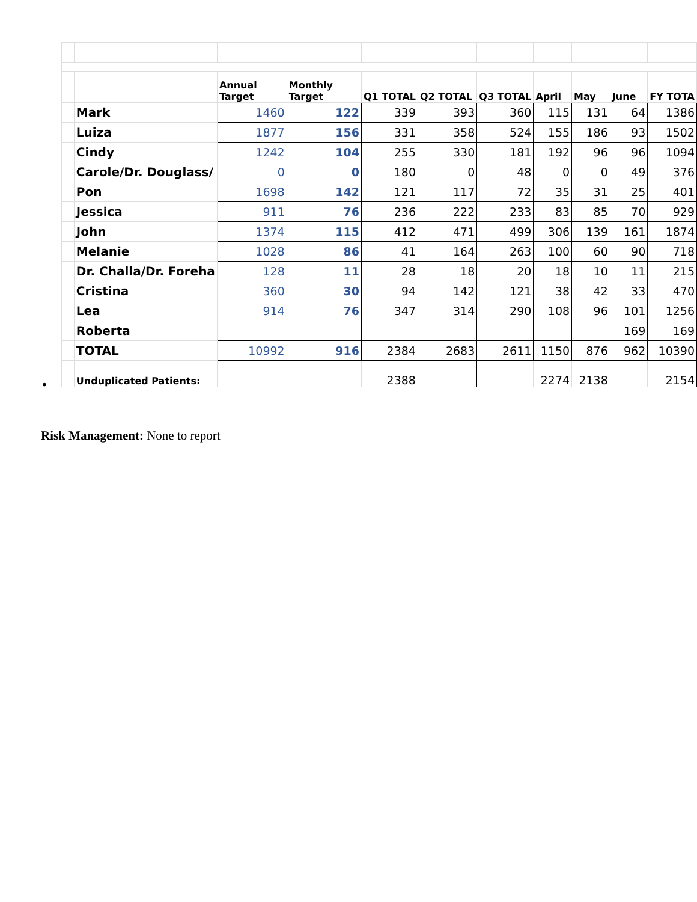•
| | | Annual Target | Monthly Target | Q1 TOTAL | Q2 TOTAL | Q3 TOTAL | April | May | June | FY TOTA |
| --- | --- | --- | --- | --- | --- | --- | --- | --- | --- | --- |
| | Mark | 1460 | 122 | 339 | 393 | 360 | 115 | 131 | 64 | 1386 |
| | Luiza | 1877 | 156 | 331 | 358 | 524 | 155 | 186 | 93 | 1502 |
| | Cindy | 1242 | 104 | 255 | 330 | 181 | 192 | 96 | 96 | 1094 |
| | Carole/Dr. Douglass/ | 0 | 0 | 180 | 0 | 48 | 0 | 0 | 49 | 376 |
| | Pon | 1698 | 142 | 121 | 117 | 72 | 35 | 31 | 25 | 401 |
| | Jessica | 911 | 76 | 236 | 222 | 233 | 83 | 85 | 70 | 929 |
| | John | 1374 | 115 | 412 | 471 | 499 | 306 | 139 | 161 | 1874 |
| | Melanie | 1028 | 86 | 41 | 164 | 263 | 100 | 60 | 90 | 718 |
| | Dr. Challa/Dr. Foreha | 128 | 11 | 28 | 18 | 20 | 18 | 10 | 11 | 215 |
| | Cristina | 360 | 30 | 94 | 142 | 121 | 38 | 42 | 33 | 470 |
| | Lea | 914 | 76 | 347 | 314 | 290 | 108 | 96 | 101 | 1256 |
| | Roberta | | | | | | | | 169 | 169 |
| | TOTAL | 10992 | 916 | 2384 | 2683 | 2611 | 1150 | 876 | 962 | 10390 |
| | Unduplicated Patients: | | | 2388 | | | 2274 | 2138 | | 2154 |
Risk Management: None to report